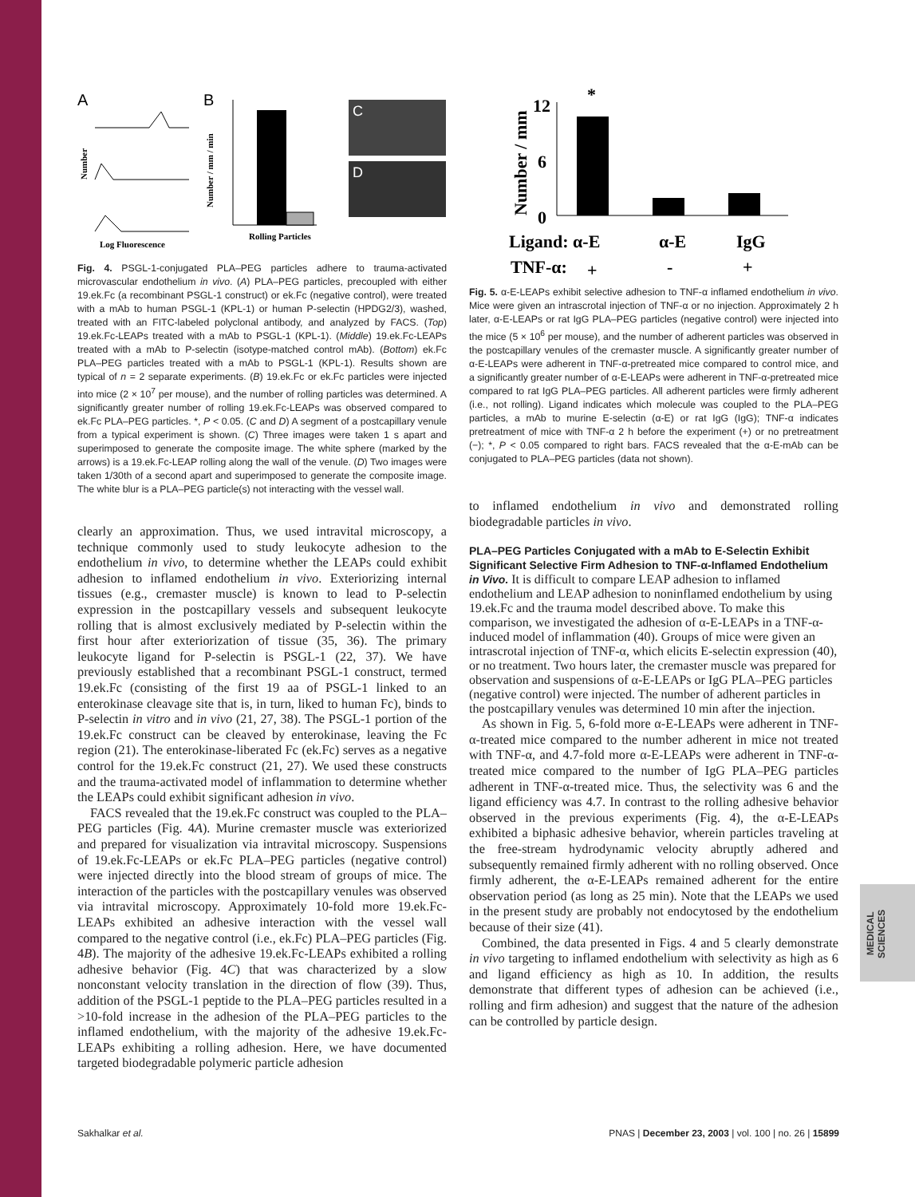MEDICAL SCIENCES
A
Number
Log Fluorescence
B
Number / mm / min
Rolling Particles
C
D
Fig. 4. PSGL-1-conjugated PLA–PEG particles adhere to trauma-activated microvascular endothelium in vivo. (A) PLA–PEG particles, precoupled with either 19.ek.Fc (a recombinant PSGL-1 construct) or ek.Fc (negative control), were treated with a mAb to human PSGL-1 (KPL-1) or human P-selectin (HPDG2/3), washed, treated with an FITC-labeled polyclonal antibody, and analyzed by FACS. (Top) 19.ek.Fc-LEAPs treated with a mAb to PSGL-1 (KPL-1). (Middle) 19.ek.Fc-LEAPs treated with a mAb to P-selectin (isotype-matched control mAb). (Bottom) ek.Fc PLA–PEG particles treated with a mAb to PSGL-1 (KPL-1). Results shown are typical of n = 2 separate experiments. (B) 19.ek.Fc or ek.Fc particles were injected into mice (2 × 10<sup>7</sup> per mouse), and the number of rolling particles was determined. A significantly greater number of rolling 19.ek.Fc-LEAPs was observed compared to ek.Fc PLA–PEG particles. *, P < 0.05. (C and D) A segment of a postcapillary venule from a typical experiment is shown. (C) Three images were taken 1 s apart and superimposed to generate the composite image. The white sphere (marked by the arrows) is a 19.ek.Fc-LEAP rolling along the wall of the venule. (D) Two images were taken 1/30th of a second apart and superimposed to generate the composite image. The white blur is a PLA–PEG particle(s) not interacting with the vessel wall.
clearly an approximation. Thus, we used intravital microscopy, a technique commonly used to study leukocyte adhesion to the endothelium in vivo, to determine whether the LEAPs could exhibit adhesion to inflamed endothelium in vivo. Exteriorizing internal tissues (e.g., cremaster muscle) is known to lead to P-selectin expression in the postcapillary vessels and subsequent leukocyte rolling that is almost exclusively mediated by P-selectin within the first hour after exteriorization of tissue (35, 36). The primary leukocyte ligand for P-selectin is PSGL-1 (22, 37). We have previously established that a recombinant PSGL-1 construct, termed 19.ek.Fc (consisting of the first 19 aa of PSGL-1 linked to an enterokinase cleavage site that is, in turn, liked to human Fc), binds to P-selectin in vitro and in vivo (21, 27, 38). The PSGL-1 portion of the 19.ek.Fc construct can be cleaved by enterokinase, leaving the Fc region (21). The enterokinase-liberated Fc (ek.Fc) serves as a negative control for the 19.ek.Fc construct (21, 27). We used these constructs and the trauma-activated model of inflammation to determine whether the LEAPs could exhibit significant adhesion in vivo.
FACS revealed that the 19.ek.Fc construct was coupled to the PLA–PEG particles (Fig. 4A). Murine cremaster muscle was exteriorized and prepared for visualization via intravital microscopy. Suspensions of 19.ek.Fc-LEAPs or ek.Fc PLA–PEG particles (negative control) were injected directly into the blood stream of groups of mice. The interaction of the particles with the postcapillary venules was observed via intravital microscopy. Approximately 10-fold more 19.ek.Fc-LEAPs exhibited an adhesive interaction with the vessel wall compared to the negative control (i.e., ek.Fc) PLA–PEG particles (Fig. 4B). The majority of the adhesive 19.ek.Fc-LEAPs exhibited a rolling adhesive behavior (Fig. 4C) that was characterized by a slow nonconstant velocity translation in the direction of flow (39). Thus, addition of the PSGL-1 peptide to the PLA–PEG particles resulted in a >10-fold increase in the adhesion of the PLA–PEG particles to the inflamed endothelium, with the majority of the adhesive 19.ek.Fc-LEAPs exhibiting a rolling adhesion. Here, we have documented targeted biodegradable polymeric particle adhesion
Number / mm
12
6
0
*
Ligand: α-E
α-E
IgG
TNF-α:
+
-
+
Fig. 5. α-E-LEAPs exhibit selective adhesion to TNF-α inflamed endothelium in vivo. Mice were given an intrascrotal injection of TNF-α or no injection. Approximately 2 h later, α-E-LEAPs or rat IgG PLA–PEG particles (negative control) were injected into the mice (5 × 10<sup>6</sup> per mouse), and the number of adherent particles was observed in the postcapillary venules of the cremaster muscle. A significantly greater number of α-E-LEAPs were adherent in TNF-α-pretreated mice compared to control mice, and a significantly greater number of α-E-LEAPs were adherent in TNF-α-pretreated mice compared to rat IgG PLA–PEG particles. All adherent particles were firmly adherent (i.e., not rolling). Ligand indicates which molecule was coupled to the PLA–PEG particles, a mAb to murine E-selectin (α-E) or rat IgG (IgG); TNF-α indicates pretreatment of mice with TNF-α 2 h before the experiment (+) or no pretreatment (−); *, P < 0.05 compared to right bars. FACS revealed that the α-E-mAb can be conjugated to PLA–PEG particles (data not shown).
to inflamed endothelium in vivo and demonstrated rolling biodegradable particles in vivo.
PLA–PEG Particles Conjugated with a mAb to E-Selectin Exhibit Significant Selective Firm Adhesion to TNF-α-Inflamed Endothelium in Vivo.
It is difficult to compare LEAP adhesion to inflamed endothelium and LEAP adhesion to noninflamed endothelium by using 19.ek.Fc and the trauma model described above. To make this comparison, we investigated the adhesion of α-E-LEAPs in a TNF-α-induced model of inflammation (40). Groups of mice were given an intrascrotal injection of TNF-α, which elicits E-selectin expression (40), or no treatment. Two hours later, the cremaster muscle was prepared for observation and suspensions of α-E-LEAPs or IgG PLA–PEG particles (negative control) were injected. The number of adherent particles in the postcapillary venules was determined 10 min after the injection.
As shown in Fig. 5, 6-fold more α-E-LEAPs were adherent in TNF-α-treated mice compared to the number adherent in mice not treated with TNF-α, and 4.7-fold more α-E-LEAPs were adherent in TNF-α-treated mice compared to the number of IgG PLA–PEG particles adherent in TNF-α-treated mice. Thus, the selectivity was 6 and the ligand efficiency was 4.7. In contrast to the rolling adhesive behavior observed in the previous experiments (Fig. 4), the α-E-LEAPs exhibited a biphasic adhesive behavior, wherein particles traveling at the free-stream hydrodynamic velocity abruptly adhered and subsequently remained firmly adherent with no rolling observed. Once firmly adherent, the α-E-LEAPs remained adherent for the entire observation period (as long as 25 min). Note that the LEAPs we used in the present study are probably not endocytosed by the endothelium because of their size (41).
Combined, the data presented in Figs. 4 and 5 clearly demonstrate in vivo targeting to inflamed endothelium with selectivity as high as 6 and ligand efficiency as high as 10. In addition, the results demonstrate that different types of adhesion can be achieved (i.e., rolling and firm adhesion) and suggest that the nature of the adhesion can be controlled by particle design.
Sakhalkar et al. PNAS | December 23, 2003 | vol. 100 | no. 26 | 15899